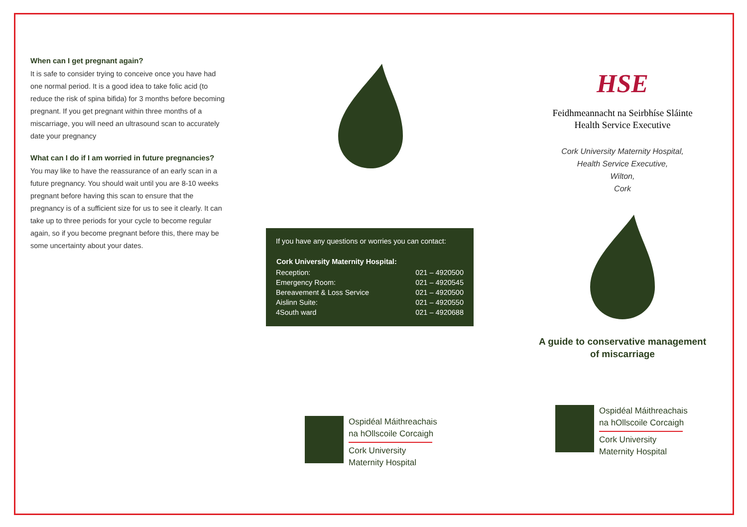When can I get pregnant again?
It is safe to consider trying to conceive once you have had one normal period. It is a good idea to take folic acid (to reduce the risk of spina bifida) for 3 months before becoming pregnant. If you get pregnant within three months of a miscarriage, you will need an ultrasound scan to accurately date your pregnancy
What can I do if I am worried in future pregnancies?
You may like to have the reassurance of an early scan in a future pregnancy. You should wait until you are 8-10 weeks pregnant before having this scan to ensure that the pregnancy is of a sufficient size for us to see it clearly. It can take up to three periods for your cycle to become regular again, so if you become pregnant before this, there may be some uncertainty about your dates.
If you have any questions or worries you can contact:
| Cork University Maternity Hospital: | |
| --- | --- |
| Reception: | 021 – 4920500 |
| Emergency Room: | 021 – 4920545 |
| Bereavement & Loss Service | 021 – 4920500 |
| Aislinn Suite: | 021 – 4920550 |
| 4South ward | 021 – 4920688 |
Ospidéal Máithreachais
na hOllscoile Corcaigh
Cork University
Maternity Hospital
HSE
Feidhmeannacht na Seirbhíse Sláinte
Health Service Executive
Cork University Maternity Hospital,
Health Service Executive,
Wilton,
Cork
A guide to conservative management
of miscarriage
Ospidéal Máithreachais
na hOllscoile Corcaigh
Cork University
Maternity Hospital